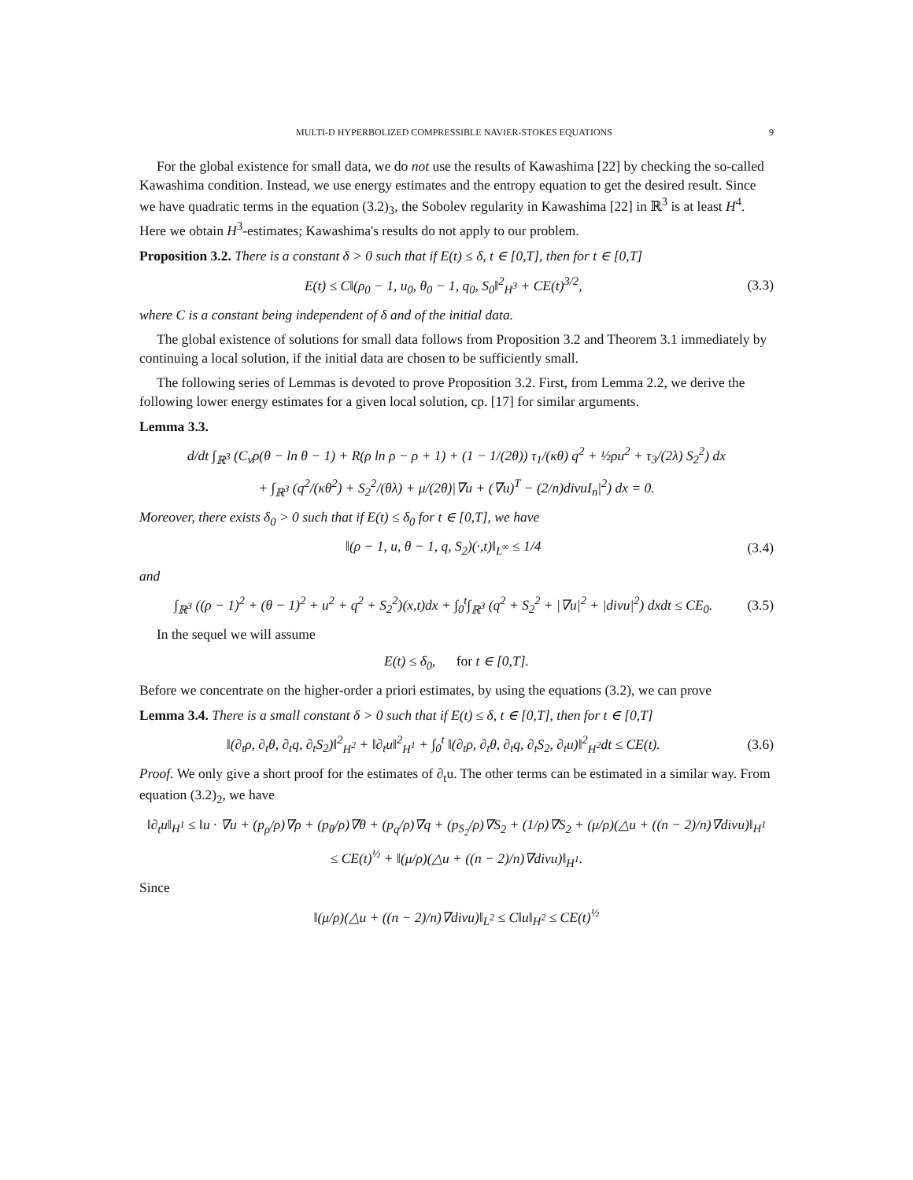MULTI-D HYPERBOLIZED COMPRESSIBLE NAVIER-STOKES EQUATIONS 9
For the global existence for small data, we do not use the results of Kawashima [22] by checking the so-called Kawashima condition. Instead, we use energy estimates and the entropy equation to get the desired result. Since we have quadratic terms in the equation (3.2)<sub>3</sub>, the Sobolev regularity in Kawashima [22] in ℝ<sup>3</sup> is at least H<sup>4</sup>. Here we obtain H<sup>3</sup>-estimates; Kawashima's results do not apply to our problem.
Proposition 3.2. There is a constant δ > 0 such that if E(t) ≤ δ, t ∈ [0,T], then for t ∈ [0,T]
E(t) ≤ C‖(ρ<sub>0</sub> − 1, u<sub>0</sub>, θ<sub>0</sub> − 1, q<sub>0</sub>, S<sub>0</sub>‖<sup>2</sup><sub>H<sup>3</sup></sub> + CE(t)<sup>3/2</sup>, (3.3)
where C is a constant being independent of δ and of the initial data.
The global existence of solutions for small data follows from Proposition 3.2 and Theorem 3.1 immediately by continuing a local solution, if the initial data are chosen to be sufficiently small.
The following series of Lemmas is devoted to prove Proposition 3.2. First, from Lemma 2.2, we derive the following lower energy estimates for a given local solution, cp. [17] for similar arguments.
Lemma 3.3.
d/dt ∫<sub>ℝ<sup>3</sup></sub> (C<sub>v</sub>ρ(θ − ln θ − 1) + R(ρ ln ρ − ρ + 1) + (1 − 1/(2θ)) τ<sub>1</sub>/(κθ) q<sup>2</sup> + ½ρu<sup>2</sup> + τ<sub>3</sub>/(2λ) S<sub>2</sub><sup>2</sup>) dx
+ ∫<sub>ℝ<sup>3</sup></sub> (q<sup>2</sup>/(κθ<sup>2</sup>) + S<sub>2</sub><sup>2</sup>/(θλ) + μ/(2θ)|∇u + (∇u)<sup>T</sup> − (2/n)divuI<sub>n</sub>|<sup>2</sup>) dx = 0.
Moreover, there exists δ<sub>0</sub> > 0 such that if E(t) ≤ δ<sub>0</sub> for t ∈ [0,T], we have
‖(ρ − 1, u, θ − 1, q, S<sub>2</sub>)(·,t)‖<sub>L<sup>∞</sup></sub> ≤ 1/4 (3.4)
and
∫<sub>ℝ<sup>3</sup></sub> ((ρ − 1)<sup>2</sup> + (θ − 1)<sup>2</sup> + u<sup>2</sup> + q<sup>2</sup> + S<sub>2</sub><sup>2</sup>)(x,t)dx + ∫<sub>0</sub><sup>t</sup>∫<sub>ℝ<sup>3</sup></sub> (q<sup>2</sup> + S<sub>2</sub><sup>2</sup> + |∇u|<sup>2</sup> + |divu|<sup>2</sup>) dxdt ≤ CE<sub>0</sub>. (3.5)
In the sequel we will assume
E(t) ≤ δ<sub>0</sub>, for t ∈ [0,T].
Before we concentrate on the higher-order a priori estimates, by using the equations (3.2), we can prove
Lemma 3.4. There is a small constant δ > 0 such that if E(t) ≤ δ, t ∈ [0,T], then for t ∈ [0,T]
‖(∂<sub>t</sub>ρ, ∂<sub>t</sub>θ, ∂<sub>t</sub>q, ∂<sub>t</sub>S<sub>2</sub>)‖<sup>2</sup><sub>H<sup>2</sup></sub> + ‖∂<sub>t</sub>u‖<sup>2</sup><sub>H<sup>1</sup></sub> + ∫<sub>0</sub><sup>t</sup> ‖(∂<sub>t</sub>ρ, ∂<sub>t</sub>θ, ∂<sub>t</sub>q, ∂<sub>t</sub>S<sub>2</sub>, ∂<sub>t</sub>u)‖<sup>2</sup><sub>H<sup>2</sup></sub>dt ≤ CE(t). (3.6)
Proof. We only give a short proof for the estimates of ∂<sub>t</sub>u. The other terms can be estimated in a similar way. From equation (3.2)<sub>2</sub>, we have
‖∂<sub>t</sub>u‖<sub>H<sup>1</sup></sub> ≤ ‖u · ∇u + (p<sub>ρ</sub>/ρ)∇ρ + (p<sub>θ</sub>/ρ)∇θ + (p<sub>q</sub>/ρ)∇q + (p<sub>S<sub>2</sub></sub>/ρ)∇S<sub>2</sub> + (1/ρ)∇S<sub>2</sub> + (μ/ρ)(△u + ((n − 2)/n)∇divu)‖<sub>H<sup>1</sup></sub>
≤ CE(t)<sup>½</sup> + ‖(μ/ρ)(△u + ((n − 2)/n)∇divu)‖<sub>H<sup>1</sup></sub>.
Since
‖(μ/ρ)(△u + ((n − 2)/n)∇divu)‖<sub>L<sup>2</sup></sub> ≤ C‖u‖<sub>H<sup>2</sup></sub> ≤ CE(t)<sup>½</sup>